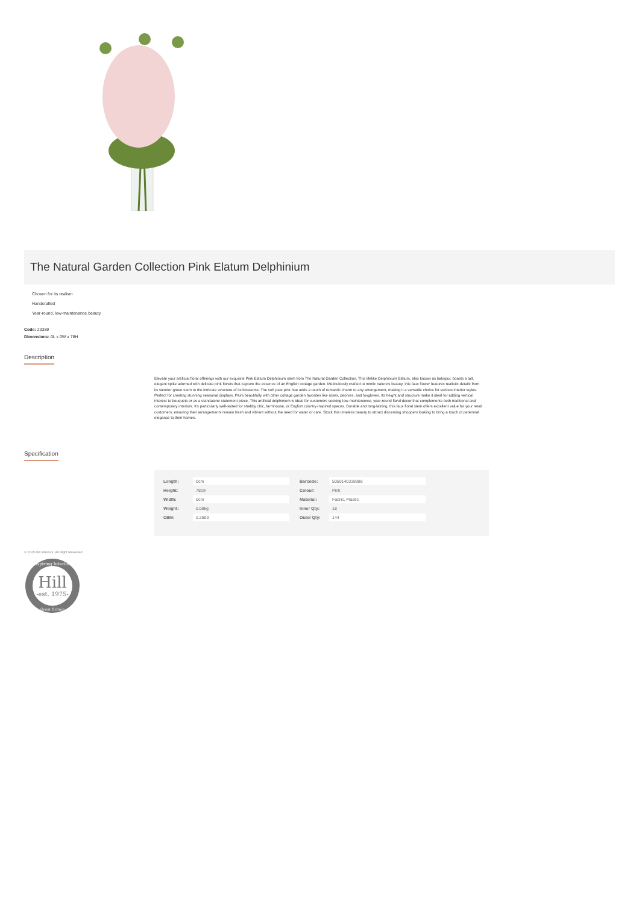The Natural Garden Collection Pink Elatum Delphinium
Chosen for its realism
Handcrafted
Year-round, low-maintenance beauty
Code: 23389
Dimensions: 0L x 0W x 78H
Description
Elevate your artificial floral offerings with our exquisite Pink Elatum Delphinium stem from The Natural Garden Collection. This lifelike Delphinium Elatum, also known as larkspur, boasts a tall, elegant spike adorned with delicate pink florets that capture the essence of an English cottage garden. Meticulously crafted to mimic nature's beauty, this faux flower features realistic details from its slender green stem to the intricate structure of its blossoms. The soft pale pink hue adds a touch of romantic charm to any arrangement, making it a versatile choice for various interior styles. Perfect for creating stunning seasonal displays. Pairs beautifully with other cottage garden favorites like roses, peonies, and foxgloves. Its height and structure make it ideal for adding vertical interest to bouquets or as a standalone statement piece. This artificial delphinium is ideal for customers seeking low-maintenance, year-round floral decor that complements both traditional and contemporary interiors. It's particularly well-suited for shabby chic, farmhouse, or English country-inspired spaces. Durable and long-lasting, this faux floral stem offers excellent value for your retail customers, ensuring their arrangements remain fresh and vibrant without the need for water or care. Stock this timeless beauty to attract discerning shoppers looking to bring a touch of perennial elegance to their homes.
Specification
| Length: | 0cm |
| Height: | 78cm |
| Width: | 0cm |
| Weight: | 0.08kg |
| CBM: | 0.2600 |
| Barcode: | 5050140338988 |
| Colour: | Pink |
| Material: | Fabric, Plastic |
| Inner Qty: | 18 |
| Outer Qty: | 144 |
© 2025 Hill Interiors. All Right Reserved.
Hill
-est. 1975-
Inspiring Interiors
Great Britain